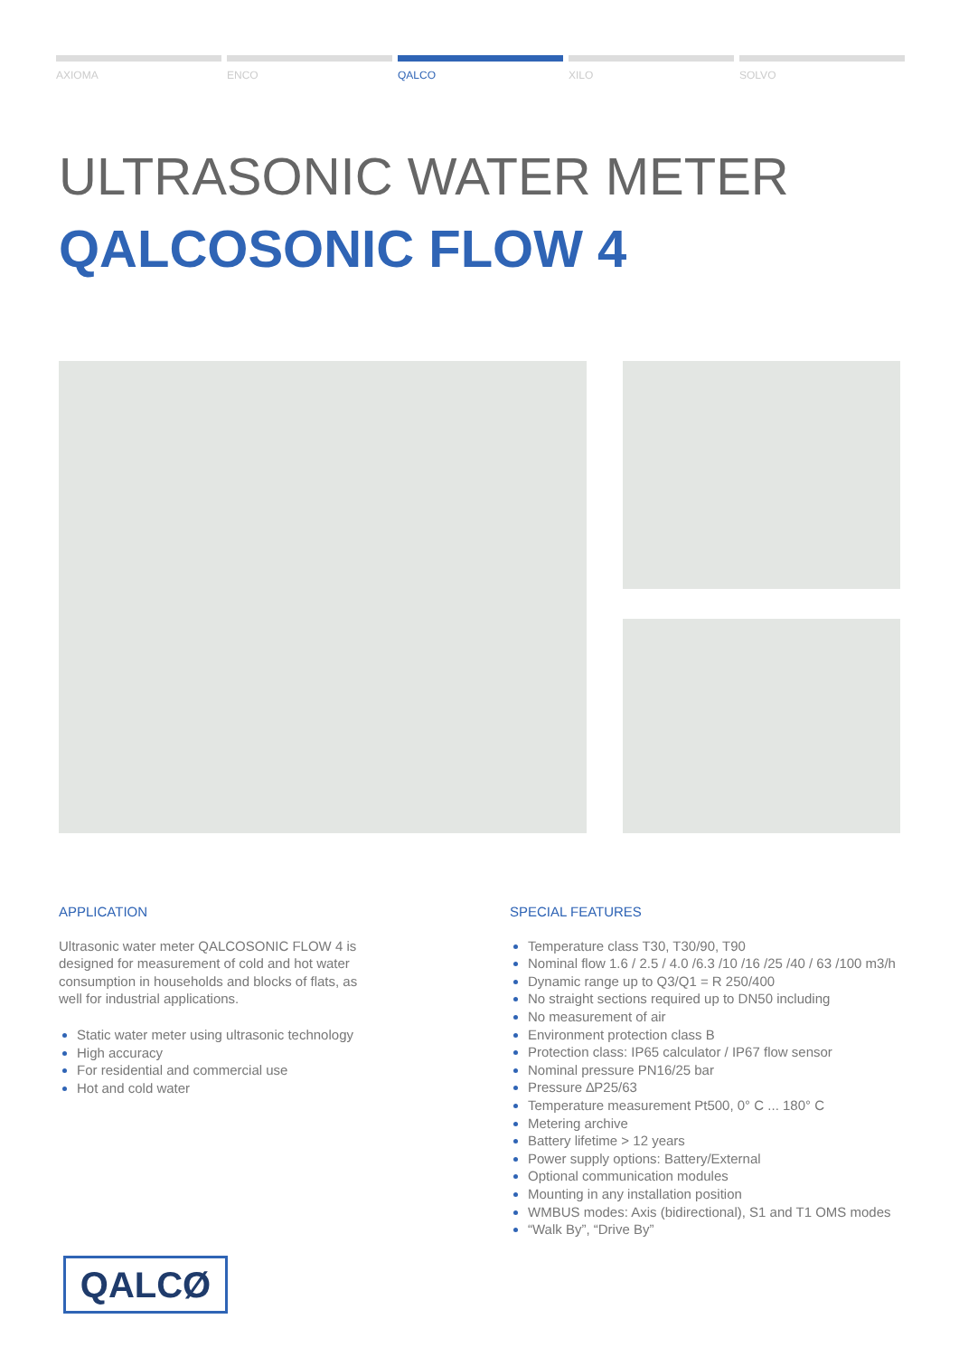AXIOMA ENCO QALCO XILO SOLVO
ULTRASONIC WATER METER
QALCOSONIC FLOW 4
APPLICATION
Ultrasonic water meter QALCOSONIC FLOW 4 is designed for measurement of cold and hot water consumption in households and blocks of flats, as well for industrial applications.
Static water meter using ultrasonic technology
High accuracy
For residential and commercial use
Hot and cold water
SPECIAL FEATURES
Temperature class T30, T30/90, T90
Nominal flow 1.6 / 2.5 / 4.0 /6.3 /10 /16 /25 /40 / 63 /100 m3/h
Dynamic range up to Q3/Q1 = R 250/400
No straight sections required up to DN50 including
No measurement of air
Environment protection class B
Protection class: IP65 calculator / IP67 flow sensor
Nominal pressure PN16/25 bar
Pressure ∆P25/63
Temperature measurement Pt500, 0° C ... 180° C
Metering archive
Battery lifetime > 12 years
Power supply options: Battery/External
Optional communication modules
Mounting in any installation position
WMBUS modes: Axis (bidirectional), S1 and T1 OMS modes
“Walk By”, “Drive By”
QALCØ